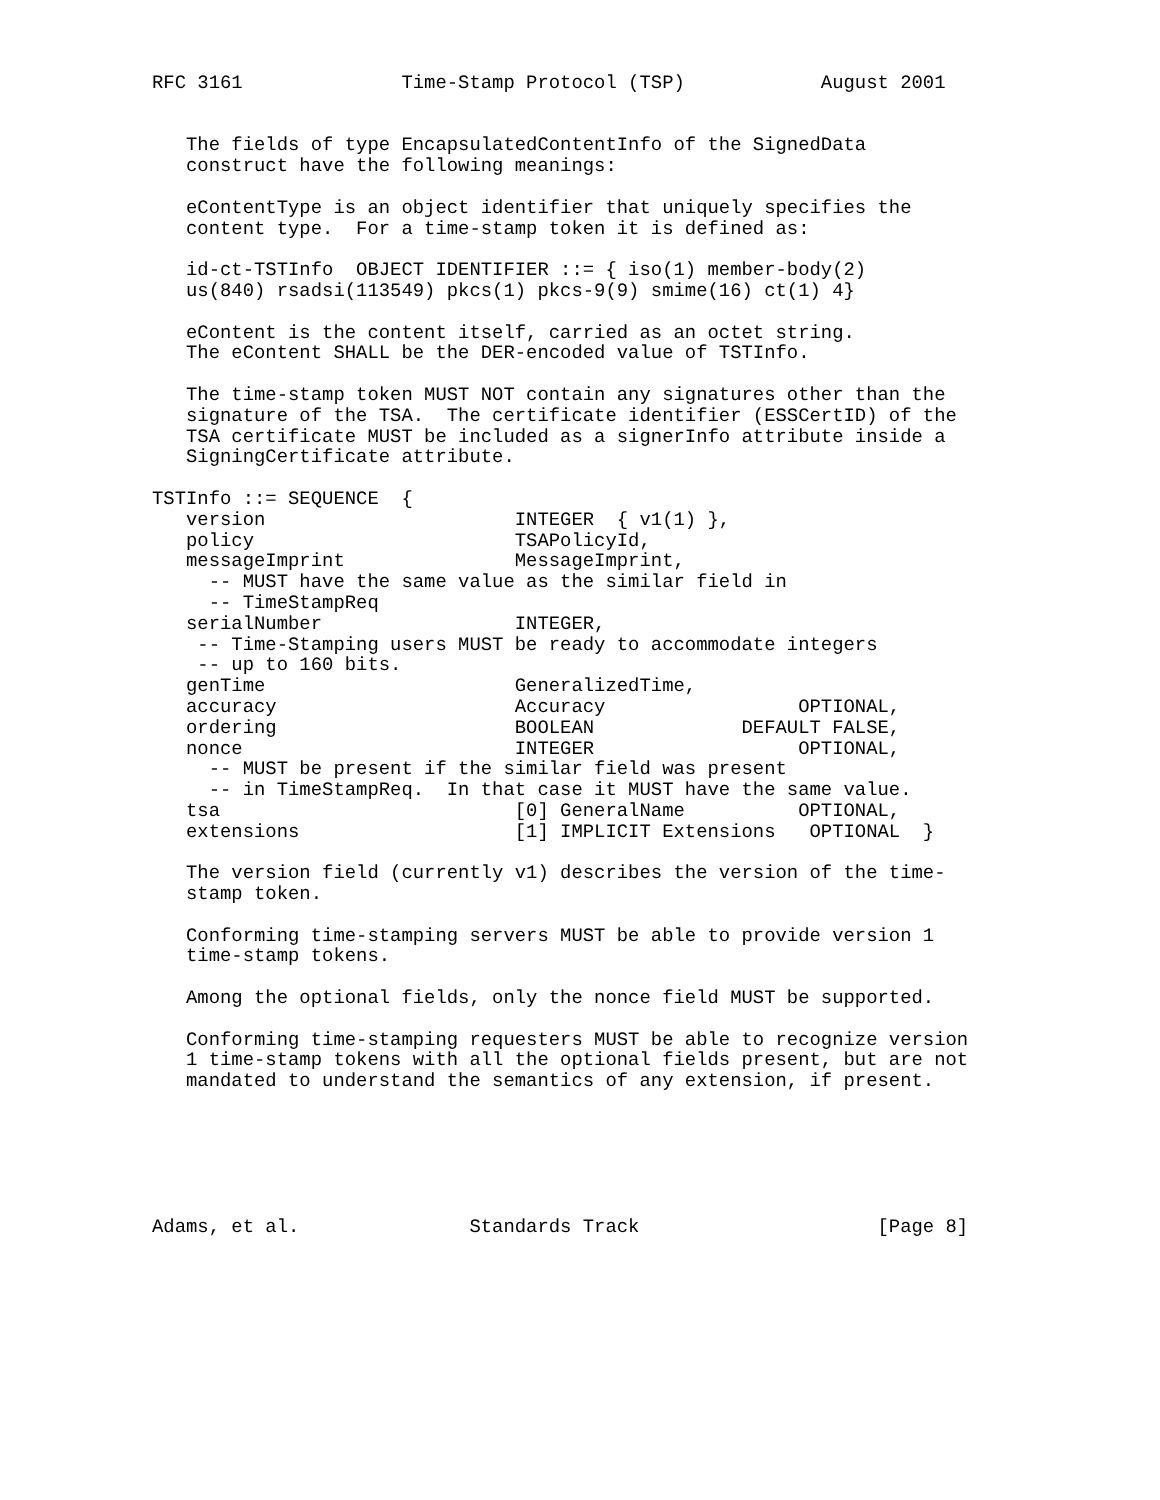RFC 3161              Time-Stamp Protocol (TSP)            August 2001


   The fields of type EncapsulatedContentInfo of the SignedData
   construct have the following meanings:

   eContentType is an object identifier that uniquely specifies the
   content type.  For a time-stamp token it is defined as:

   id-ct-TSTInfo  OBJECT IDENTIFIER ::= { iso(1) member-body(2)
   us(840) rsadsi(113549) pkcs(1) pkcs-9(9) smime(16) ct(1) 4}

   eContent is the content itself, carried as an octet string.
   The eContent SHALL be the DER-encoded value of TSTInfo.

   The time-stamp token MUST NOT contain any signatures other than the
   signature of the TSA.  The certificate identifier (ESSCertID) of the
   TSA certificate MUST be included as a signerInfo attribute inside a
   SigningCertificate attribute.

TSTInfo ::= SEQUENCE  {
   version                      INTEGER  { v1(1) },
   policy                       TSAPolicyId,
   messageImprint               MessageImprint,
     -- MUST have the same value as the similar field in
     -- TimeStampReq
   serialNumber                 INTEGER,
    -- Time-Stamping users MUST be ready to accommodate integers
    -- up to 160 bits.
   genTime                      GeneralizedTime,
   accuracy                     Accuracy                 OPTIONAL,
   ordering                     BOOLEAN             DEFAULT FALSE,
   nonce                        INTEGER                  OPTIONAL,
     -- MUST be present if the similar field was present
     -- in TimeStampReq.  In that case it MUST have the same value.
   tsa                          [0] GeneralName          OPTIONAL,
   extensions                   [1] IMPLICIT Extensions   OPTIONAL  }

   The version field (currently v1) describes the version of the time-
   stamp token.

   Conforming time-stamping servers MUST be able to provide version 1
   time-stamp tokens.

   Among the optional fields, only the nonce field MUST be supported.

   Conforming time-stamping requesters MUST be able to recognize version
   1 time-stamp tokens with all the optional fields present, but are not
   mandated to understand the semantics of any extension, if present.






Adams, et al.               Standards Track                     [Page 8]